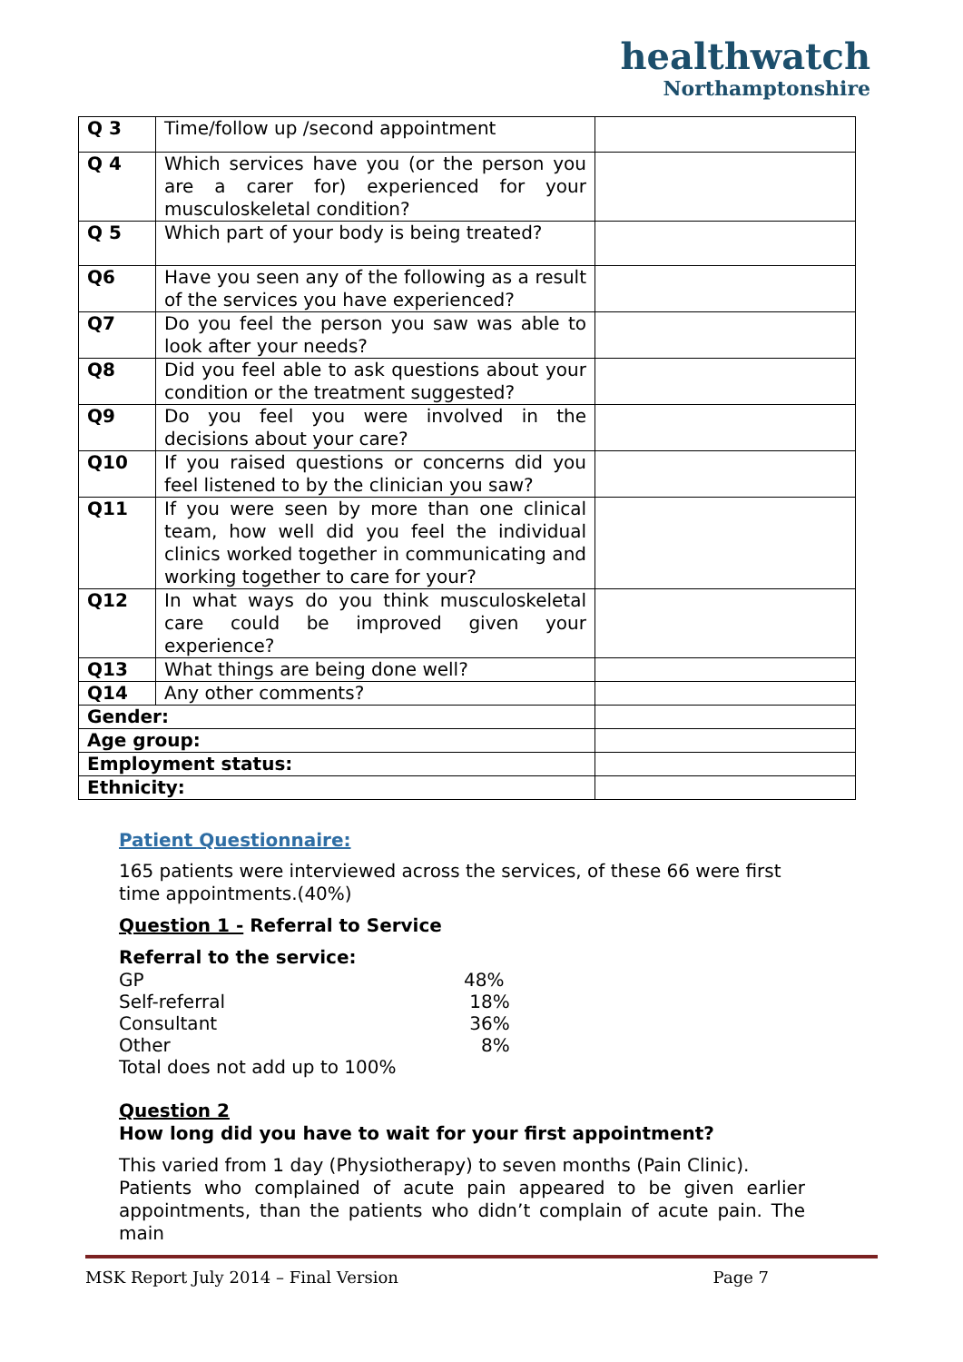healthwatch
Northamptonshire
| Q 3 | Time/follow up /second appointment | |
| Q 4 | Which services have you (or the person you are a carer for) experienced for your musculoskeletal condition? | |
| Q 5 | Which part of your body is being treated? | |
| Q6 | Have you seen any of the following as a result of the services you have experienced? | |
| Q7 | Do you feel the person you saw was able to look after your needs? | |
| Q8 | Did you feel able to ask questions about your condition or the treatment suggested? | |
| Q9 | Do you feel you were involved in the decisions about your care? | |
| Q10 | If you raised questions or concerns did you feel listened to by the clinician you saw? | |
| Q11 | If you were seen by more than one clinical team, how well did you feel the individual clinics worked together in communicating and working together to care for your? | |
| Q12 | In what ways do you think musculoskeletal care could be improved given your experience? | |
| Q13 | What things are being done well? | |
| Q14 | Any other comments? | |
| Gender: | | |
| Age group: | | |
| Employment status: | | |
| Ethnicity: | | |
Patient Questionnaire:
165 patients were interviewed across the services, of these 66 were first time appointments.(40%)
Question 1 - Referral to Service
Referral to the service:
GP 48%
Self-referral 18%
Consultant 36%
Other 8%
Total does not add up to 100%
Question 2
How long did you have to wait for your first appointment?
This varied from 1 day (Physiotherapy) to seven months (Pain Clinic).
Patients who complained of acute pain appeared to be given earlier appointments, than the patients who didn’t complain of acute pain. The main
MSK Report July 2014 – Final Version Page 7